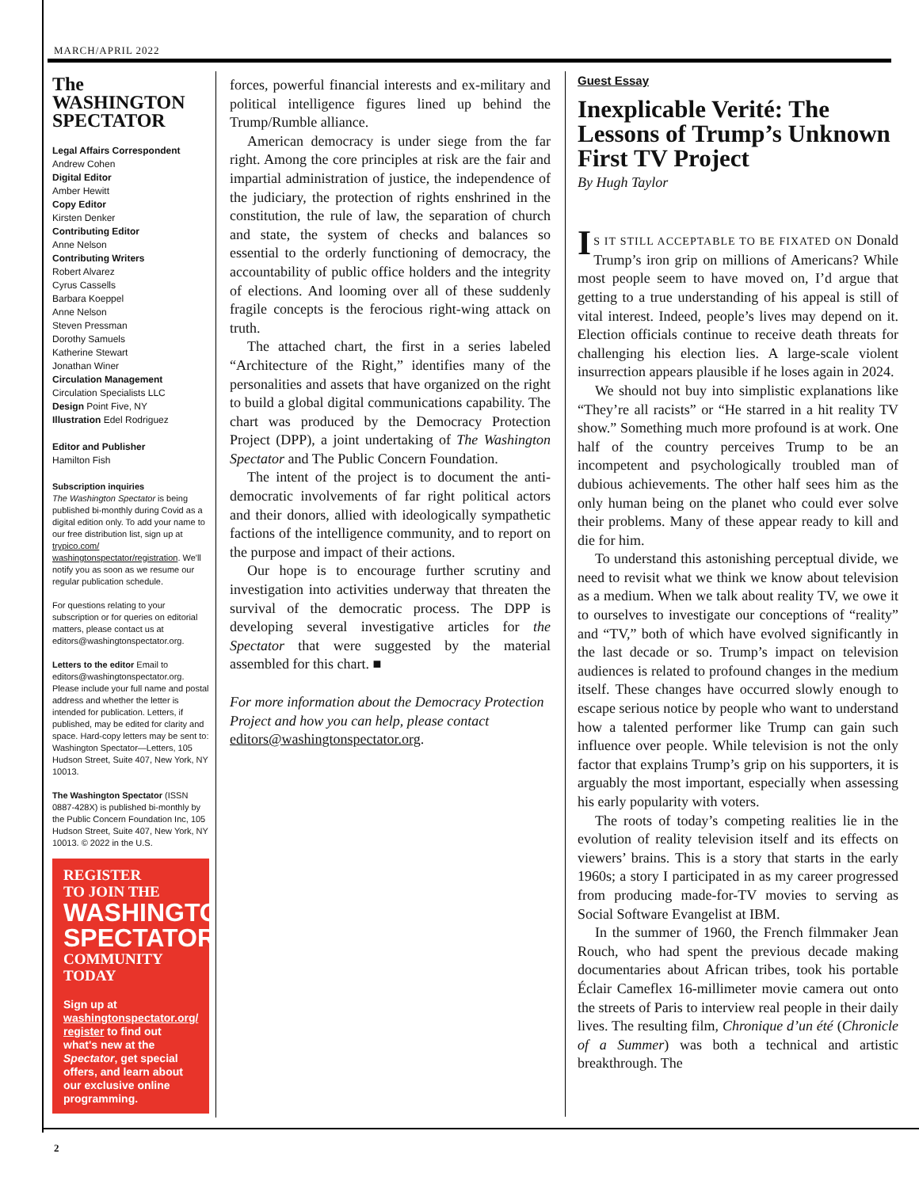MARCH/APRIL 2022
The
WASHINGTON
SPECTATOR
Legal Affairs Correspondent
Andrew Cohen
Digital Editor
Amber Hewitt
Copy Editor
Kirsten Denker
Contributing Editor
Anne Nelson
Contributing Writers
Robert Alvarez
Cyrus Cassells
Barbara Koeppel
Anne Nelson
Steven Pressman
Dorothy Samuels
Katherine Stewart
Jonathan Winer
Circulation Management
Circulation Specialists LLC
Design Point Five, NY
Illustration Edel Rodriguez
Editor and Publisher
Hamilton Fish
Subscription inquiries
The Washington Spectator is being published bi-monthly during Covid as a digital edition only. To add your name to our free distribution list, sign up at trypico.com/ washingtonspectator/registration. We'll notify you as soon as we resume our regular publication schedule.
For questions relating to your subscription or for queries on editorial matters, please contact us at editors@washingtonspectator.org.
Letters to the editor Email to editors@washingtonspectator.org. Please include your full name and postal address and whether the letter is intended for publication. Letters, if published, may be edited for clarity and space. Hard-copy letters may be sent to: Washington Spectator—Letters, 105 Hudson Street, Suite 407, New York, NY 10013.
The Washington Spectator (ISSN 0887-428X) is published bi-monthly by the Public Concern Foundation Inc, 105 Hudson Street, Suite 407, New York, NY 10013. © 2022 in the U.S.
REGISTER
TO JOIN THE
WASHINGTON
SPECTATOR
COMMUNITY
TODAY
Sign up at washingtonspectator.org/ register to find out what's new at the Spectator, get special offers, and learn about our exclusive online programming.
forces, powerful financial interests and ex-military and political intelligence figures lined up behind the Trump/Rumble alliance.
American democracy is under siege from the far right. Among the core principles at risk are the fair and impartial administration of justice, the independence of the judiciary, the protection of rights enshrined in the constitution, the rule of law, the separation of church and state, the system of checks and balances so essential to the orderly functioning of democracy, the accountability of public office holders and the integrity of elections. And looming over all of these suddenly fragile concepts is the ferocious right-wing attack on truth.
The attached chart, the first in a series labeled “Architecture of the Right,” identifies many of the personalities and assets that have organized on the right to build a global digital communications capability. The chart was produced by the Democracy Protection Project (DPP), a joint undertaking of The Washington Spectator and The Public Concern Foundation.
The intent of the project is to document the anti-democratic involvements of far right political actors and their donors, allied with ideologically sympathetic factions of the intelligence community, and to report on the purpose and impact of their actions.
Our hope is to encourage further scrutiny and investigation into activities underway that threaten the survival of the democratic process. The DPP is developing several investigative articles for the Spectator that were suggested by the material assembled for this chart. ■
For more information about the Democracy Protection Project and how you can help, please contact editors@washingtonspectator.org.
Guest Essay
Inexplicable Verité: The Lessons of Trump’s Unknown First TV Project
By Hugh Taylor
IS IT STILL ACCEPTABLE TO BE FIXATED ON Donald Trump’s iron grip on millions of Americans? While most people seem to have moved on, I’d argue that getting to a true understanding of his appeal is still of vital interest. Indeed, people’s lives may depend on it. Election officials continue to receive death threats for challenging his election lies. A large-scale violent insurrection appears plausible if he loses again in 2024.
We should not buy into simplistic explanations like “They’re all racists” or “He starred in a hit reality TV show.” Something much more profound is at work. One half of the country perceives Trump to be an incompetent and psychologically troubled man of dubious achievements. The other half sees him as the only human being on the planet who could ever solve their problems. Many of these appear ready to kill and die for him.
To understand this astonishing perceptual divide, we need to revisit what we think we know about television as a medium. When we talk about reality TV, we owe it to ourselves to investigate our conceptions of “reality” and “TV,” both of which have evolved significantly in the last decade or so. Trump’s impact on television audiences is related to profound changes in the medium itself. These changes have occurred slowly enough to escape serious notice by people who want to understand how a talented performer like Trump can gain such influence over people. While television is not the only factor that explains Trump’s grip on his supporters, it is arguably the most important, especially when assessing his early popularity with voters.
The roots of today’s competing realities lie in the evolution of reality television itself and its effects on viewers’ brains. This is a story that starts in the early 1960s; a story I participated in as my career progressed from producing made-for-TV movies to serving as Social Software Evangelist at IBM.
In the summer of 1960, the French filmmaker Jean Rouch, who had spent the previous decade making documentaries about African tribes, took his portable Éclair Cameflex 16-millimeter movie camera out onto the streets of Paris to interview real people in their daily lives. The resulting film, Chronique d’un été (Chronicle of a Summer) was both a technical and artistic breakthrough. The
2